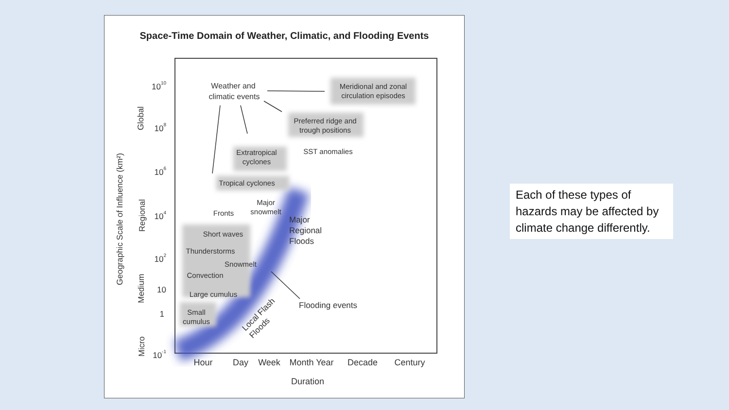Space-Time Domain of Weather, Climatic, and Flooding Events
Weather and
climatic events
Meridional and zonal
circulation episodes
Preferred ridge and
trough positions
SST anomalies
Extratropical
cyclones
Tropical cyclones
Major
snowmelt
Fronts
Short waves
Thunderstorms
Snowmelt
Convection
Large cumulus
Small
cumulus
Major
Regional
Floods
Flooding events
Local Flash
Floods
1010
108
106
104
102
10
1
10-1
Global
Regional
Medium
Micro
Geographic Scale of Influence (km²)
Hour
Day
Week
Month Year
Decade
Century
Duration
Each of these types of hazards may be affected by climate change differently.